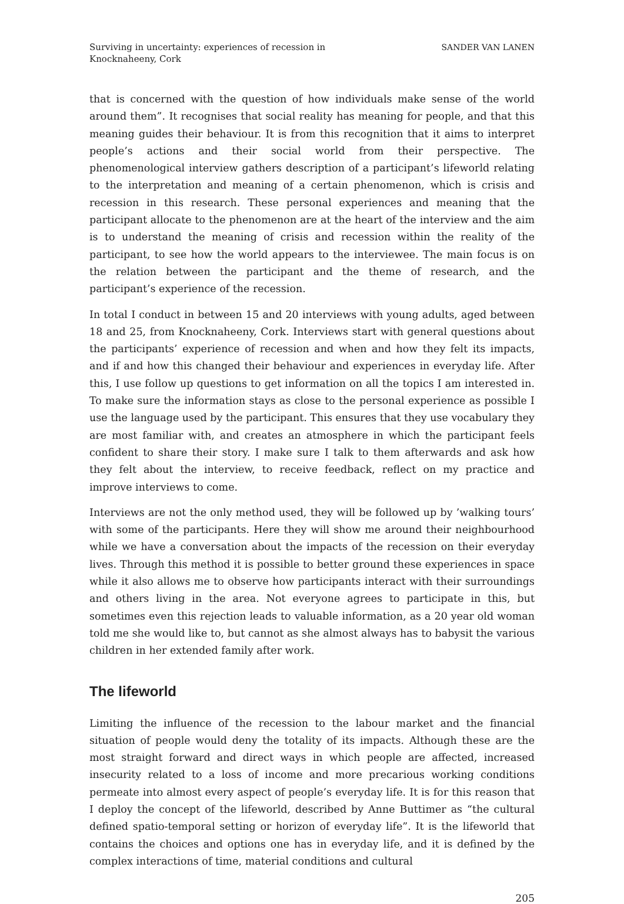Surviving in uncertainty: experiences of recession in
Knocknaheeny, Cork
SANDER VAN LANEN
that is concerned with the question of how individuals make sense of the world around them”. It recognises that social reality has meaning for people, and that this meaning guides their behaviour. It is from this recognition that it aims to interpret people’s actions and their social world from their perspective. The phenomenological interview gathers description of a participant’s lifeworld relating to the interpretation and meaning of a certain phenomenon, which is crisis and recession in this research. These personal experiences and meaning that the participant allocate to the phenomenon are at the heart of the interview and the aim is to understand the meaning of crisis and recession within the reality of the participant, to see how the world appears to the interviewee. The main focus is on the relation between the participant and the theme of research, and the participant’s experience of the recession.
In total I conduct in between 15 and 20 interviews with young adults, aged between 18 and 25, from Knocknaheeny, Cork. Interviews start with general questions about the participants’ experience of recession and when and how they felt its impacts, and if and how this changed their behaviour and experiences in everyday life. After this, I use follow up questions to get information on all the topics I am interested in. To make sure the information stays as close to the personal experience as possible I use the language used by the participant. This ensures that they use vocabulary they are most familiar with, and creates an atmosphere in which the participant feels confident to share their story. I make sure I talk to them afterwards and ask how they felt about the interview, to receive feedback, reflect on my practice and improve interviews to come.
Interviews are not the only method used, they will be followed up by ’walking tours’ with some of the participants. Here they will show me around their neighbourhood while we have a conversation about the impacts of the recession on their everyday lives. Through this method it is possible to better ground these experiences in space while it also allows me to observe how participants interact with their surroundings and others living in the area. Not everyone agrees to participate in this, but sometimes even this rejection leads to valuable information, as a 20 year old woman told me she would like to, but cannot as she almost always has to babysit the various children in her extended family after work.
The lifeworld
Limiting the influence of the recession to the labour market and the financial situation of people would deny the totality of its impacts. Although these are the most straight forward and direct ways in which people are affected, increased insecurity related to a loss of income and more precarious working conditions permeate into almost every aspect of people’s everyday life. It is for this reason that I deploy the concept of the lifeworld, described by Anne Buttimer as “the cultural defined spatio-temporal setting or horizon of everyday life”. It is the lifeworld that contains the choices and options one has in everyday life, and it is defined by the complex interactions of time, material conditions and cultural
205